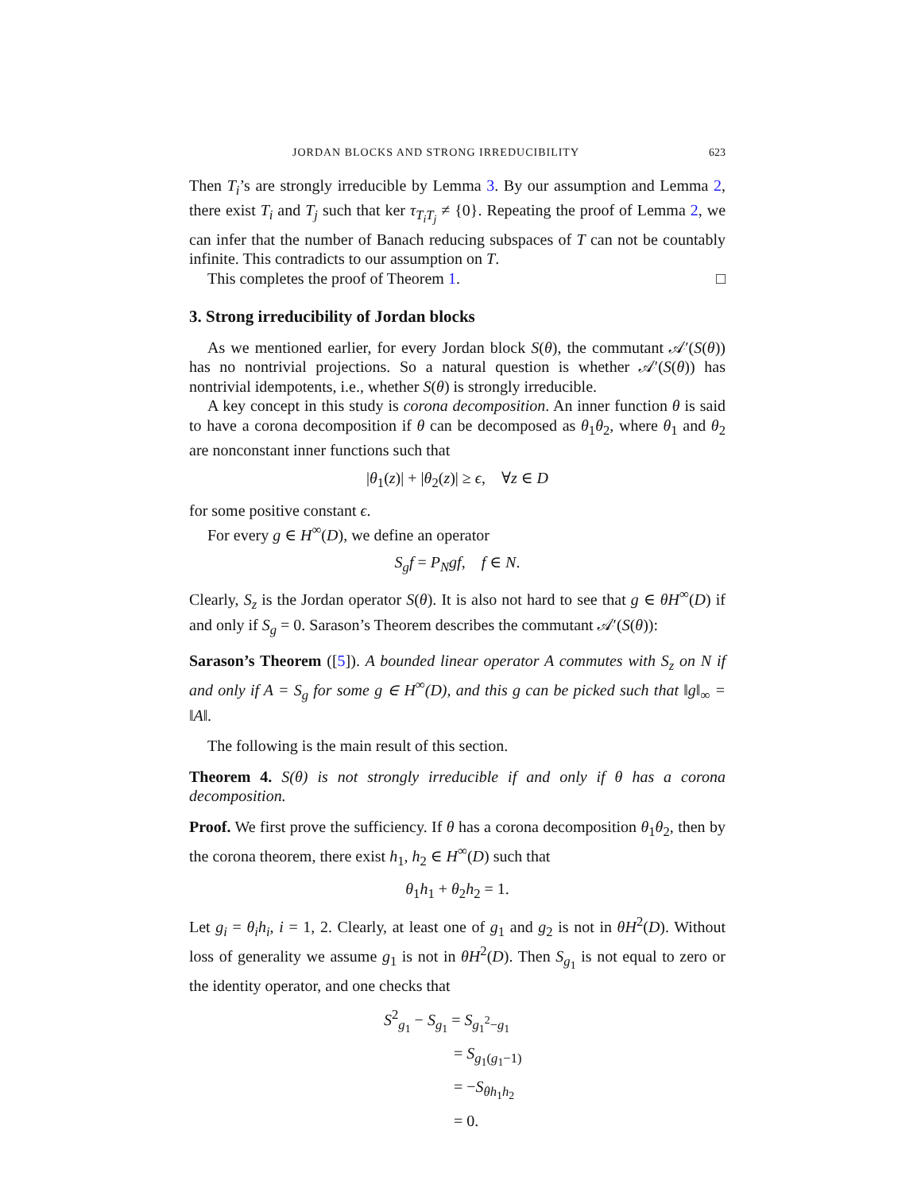JORDAN BLOCKS AND STRONG IRREDUCIBILITY 623
Then T<sub>i</sub>’s are strongly irreducible by Lemma 3. By our assumption and Lemma 2, there exist T<sub>i</sub> and T<sub>j</sub> such that ker τ<sub>T<sub>i</sub>T<sub>j</sub></sub> ≠ {0}. Repeating the proof of Lemma 2, we can infer that the number of Banach reducing subspaces of T can not be countably infinite. This contradicts to our assumption on T.
This completes the proof of Theorem 1. □
3. Strong irreducibility of Jordan blocks
As we mentioned earlier, for every Jordan block S(θ), the commutant 𝒜′(S(θ)) has no nontrivial projections. So a natural question is whether 𝒜′(S(θ)) has nontrivial idempotents, i.e., whether S(θ) is strongly irreducible.
A key concept in this study is corona decomposition. An inner function θ is said to have a corona decomposition if θ can be decomposed as θ<sub>1</sub>θ<sub>2</sub>, where θ<sub>1</sub> and θ<sub>2</sub> are nonconstant inner functions such that
|θ<sub>1</sub>(z)| + |θ<sub>2</sub>(z)| ≥ ϵ, ∀z ∈ D
for some positive constant ϵ.
For every g ∈ H<sup>∞</sup>(D), we define an operator
S<sub>g</sub>f = P<sub>N</sub>gf, f ∈ N.
Clearly, S<sub>z</sub> is the Jordan operator S(θ). It is also not hard to see that g ∈ θH<sup>∞</sup>(D) if and only if S<sub>g</sub> = 0. Sarason’s Theorem describes the commutant 𝒜′(S(θ)):
Sarason’s Theorem ([5]). A bounded linear operator A commutes with S<sub>z</sub> on N if and only if A = S<sub>g</sub> for some g ∈ H<sup>∞</sup>(D), and this g can be picked such that ‖g‖<sub>∞</sub> = ‖A‖.
The following is the main result of this section.
Theorem 4. S(θ) is not strongly irreducible if and only if θ has a corona decomposition.
Proof. We first prove the sufficiency. If θ has a corona decomposition θ<sub>1</sub>θ<sub>2</sub>, then by the corona theorem, there exist h<sub>1</sub>, h<sub>2</sub> ∈ H<sup>∞</sup>(D) such that
θ<sub>1</sub>h<sub>1</sub> + θ<sub>2</sub>h<sub>2</sub> = 1.
Let g<sub>i</sub> = θ<sub>i</sub>h<sub>i</sub>, i = 1, 2. Clearly, at least one of g<sub>1</sub> and g<sub>2</sub> is not in θH<sup>2</sup>(D). Without loss of generality we assume g<sub>1</sub> is not in θH<sup>2</sup>(D). Then S<sub>g<sub>1</sub></sub> is not equal to zero or the identity operator, and one checks that
S<sup>2</sup><sub>g<sub>1</sub></sub> − S<sub>g<sub>1</sub></sub> = S<sub>g<sub>1</sub><sup>2</sup>−g<sub>1</sub></sub>
= S<sub>g<sub>1</sub>(g<sub>1</sub>−1)</sub>
= −S<sub>θh<sub>1</sub>h<sub>2</sub></sub>
= 0.